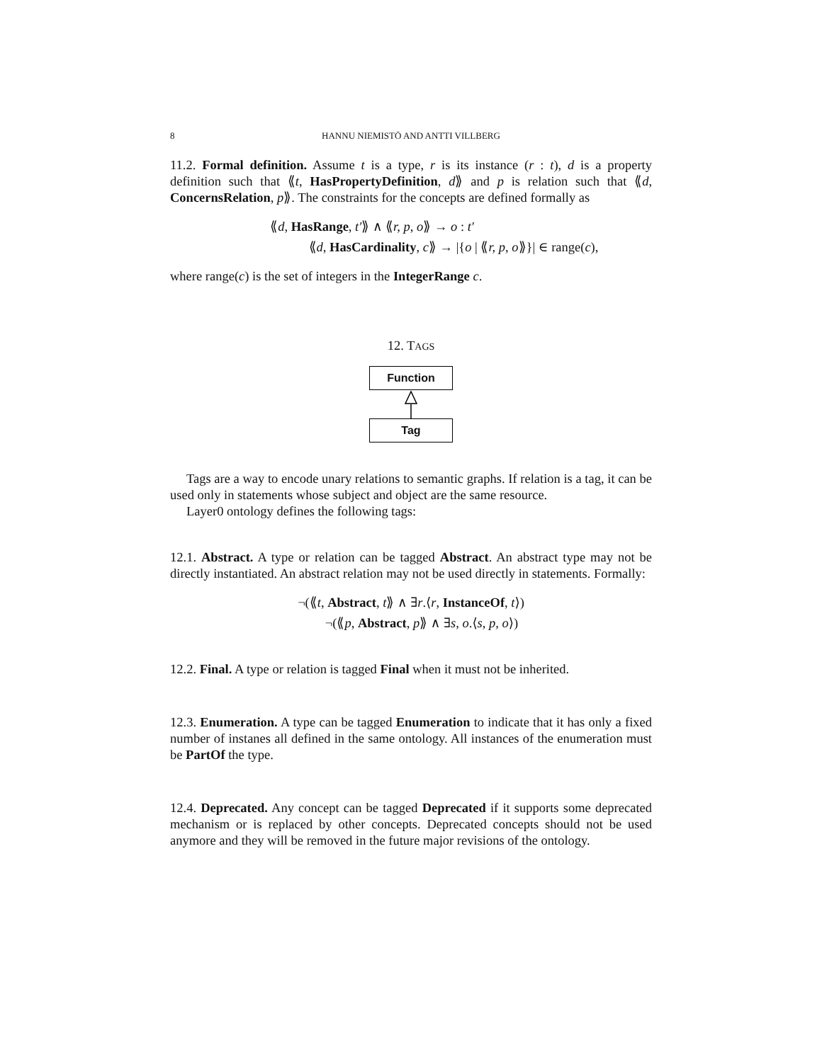8 HANNU NIEMISTÖ AND ANTTI VILLBERG
11.2. Formal definition. Assume t is a type, r is its instance (r : t), d is a property definition such that ⟪t, HasPropertyDefinition, d⟫ and p is relation such that ⟪d, ConcernsRelation, p⟫. The constraints for the concepts are defined formally as
⟪d, HasRange, t′⟫ ∧ ⟪r, p, o⟫ → o : t′
⟪d, HasCardinality, c⟫ → |{o | ⟪r, p, o⟫}| ∈ range(c),
where range(c) is the set of integers in the IntegerRange c.
12. TAGS
Function
Tag
Tags are a way to encode unary relations to semantic graphs. If relation is a tag, it can be used only in statements whose subject and object are the same resource.
Layer0 ontology defines the following tags:
12.1. Abstract. A type or relation can be tagged Abstract. An abstract type may not be directly instantiated. An abstract relation may not be used directly in statements. Formally:
¬(⟪t, Abstract, t⟫ ∧ ∃r.⟨r, InstanceOf, t⟩)
¬(⟪p, Abstract, p⟫ ∧ ∃s, o.⟨s, p, o⟩)
12.2. Final. A type or relation is tagged Final when it must not be inherited.
12.3. Enumeration. A type can be tagged Enumeration to indicate that it has only a fixed number of instanes all defined in the same ontology. All instances of the enumeration must be PartOf the type.
12.4. Deprecated. Any concept can be tagged Deprecated if it supports some deprecated mechanism or is replaced by other concepts. Deprecated concepts should not be used anymore and they will be removed in the future major revisions of the ontology.